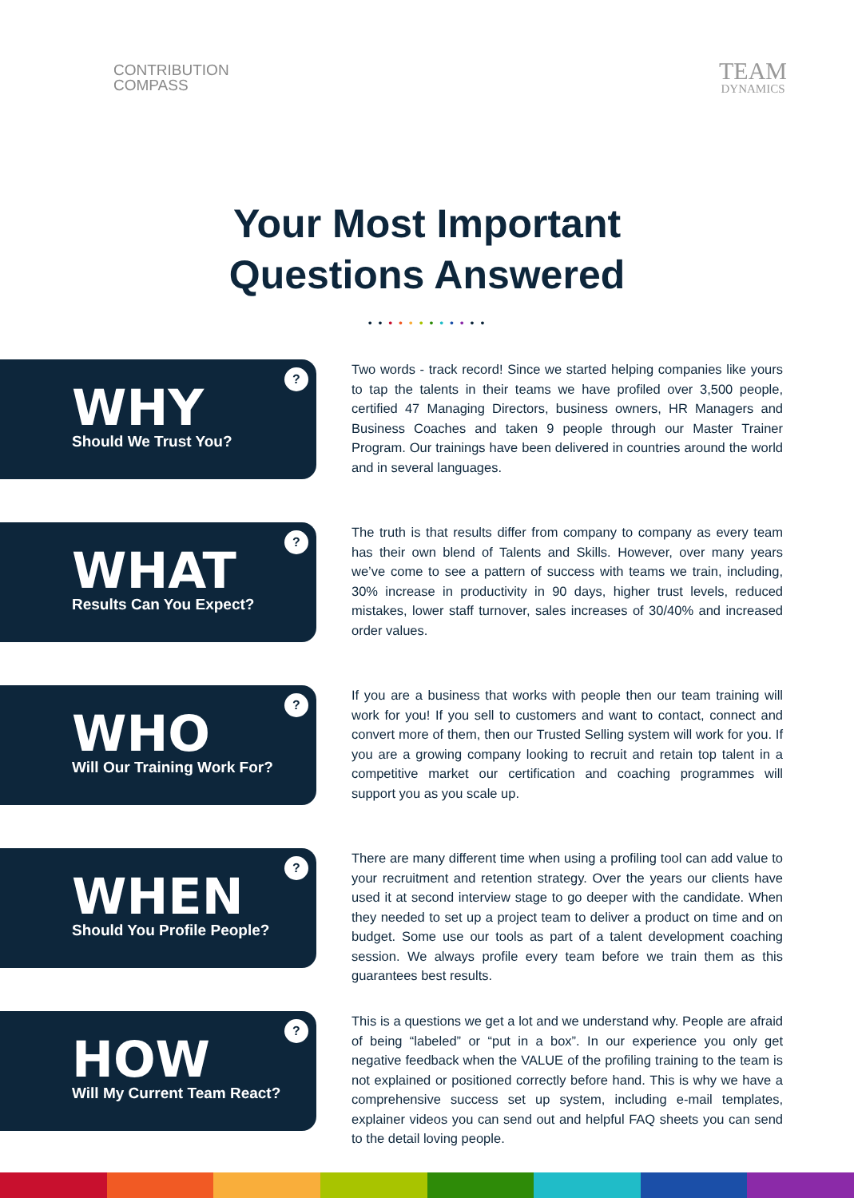CONTRIBUTION
COMPASS
TEAM
DYNAMICS
Your Most Important
Questions Answered
• • • • • • • • • • • •
?
WHY
Should We Trust You?
Two words - track record! Since we started helping companies like yours to tap the talents in their teams we have profiled over 3,500 people, certified 47 Managing Directors, business owners, HR Managers and Business Coaches and taken 9 people through our Master Trainer Program. Our trainings have been delivered in countries around the world and in several languages.
?
WHAT
Results Can You Expect?
The truth is that results differ from company to company as every team has their own blend of Talents and Skills. However, over many years we’ve come to see a pattern of success with teams we train, including, 30% increase in productivity in 90 days, higher trust levels, reduced mistakes, lower staff turnover, sales increases of 30/40% and increased order values.
?
WHO
Will Our Training Work For?
If you are a business that works with people then our team training will work for you! If you sell to customers and want to contact, connect and convert more of them, then our Trusted Selling system will work for you. If you are a growing company looking to recruit and retain top talent in a competitive market our certification and coaching programmes will support you as you scale up.
?
WHEN
Should You Profile People?
There are many different time when using a profiling tool can add value to your recruitment and retention strategy. Over the years our clients have used it at second interview stage to go deeper with the candidate. When they needed to set up a project team to deliver a product on time and on budget. Some use our tools as part of a talent development coaching session. We always profile every team before we train them as this guarantees best results.
?
HOW
Will My Current Team React?
This is a questions we get a lot and we understand why. People are afraid of being “labeled” or “put in a box”. In our experience you only get negative feedback when the VALUE of the profiling training to the team is not explained or positioned correctly before hand. This is why we have a comprehensive success set up system, including e-mail templates, explainer videos you can send out and helpful FAQ sheets you can send to the detail loving people.